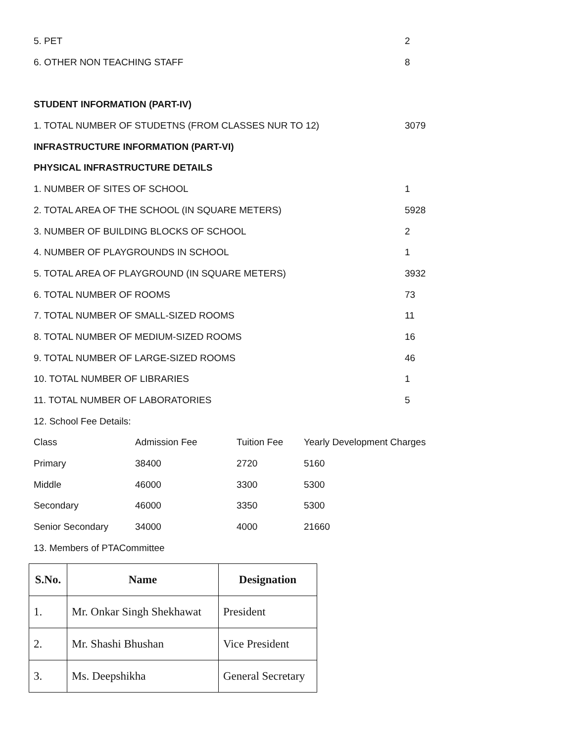5. PET 2
6. OTHER NON TEACHING STAFF 8
STUDENT INFORMATION (PART-IV)
1. TOTAL NUMBER OF STUDETNS (FROM CLASSES NUR TO 12) 3079
INFRASTRUCTURE INFORMATION (PART-VI)
PHYSICAL INFRASTRUCTURE DETAILS
1. NUMBER OF SITES OF SCHOOL 1
2. TOTAL AREA OF THE SCHOOL (IN SQUARE METERS) 5928
3. NUMBER OF BUILDING BLOCKS OF SCHOOL 2
4. NUMBER OF PLAYGROUNDS IN SCHOOL 1
5. TOTAL AREA OF PLAYGROUND (IN SQUARE METERS) 3932
6. TOTAL NUMBER OF ROOMS 73
7. TOTAL NUMBER OF SMALL-SIZED ROOMS 11
8. TOTAL NUMBER OF MEDIUM-SIZED ROOMS 16
9. TOTAL NUMBER OF LARGE-SIZED ROOMS 46
10. TOTAL NUMBER OF LIBRARIES 1
11. TOTAL NUMBER OF LABORATORIES 5
12. School Fee Details:
| Class | Admission Fee | Tuition Fee | Yearly Development Charges |
| Primary | 38400 | 2720 | 5160 |
| Middle | 46000 | 3300 | 5300 |
| Secondary | 46000 | 3350 | 5300 |
| Senior Secondary | 34000 | 4000 | 21660 |
13. Members of PTACommittee
| S.No. | Name | Designation |
| --- | --- | --- |
| 1. | Mr. Onkar Singh Shekhawat | President |
| 2. | Mr. Shashi Bhushan | Vice President |
| 3. | Ms. Deepshikha | General Secretary |